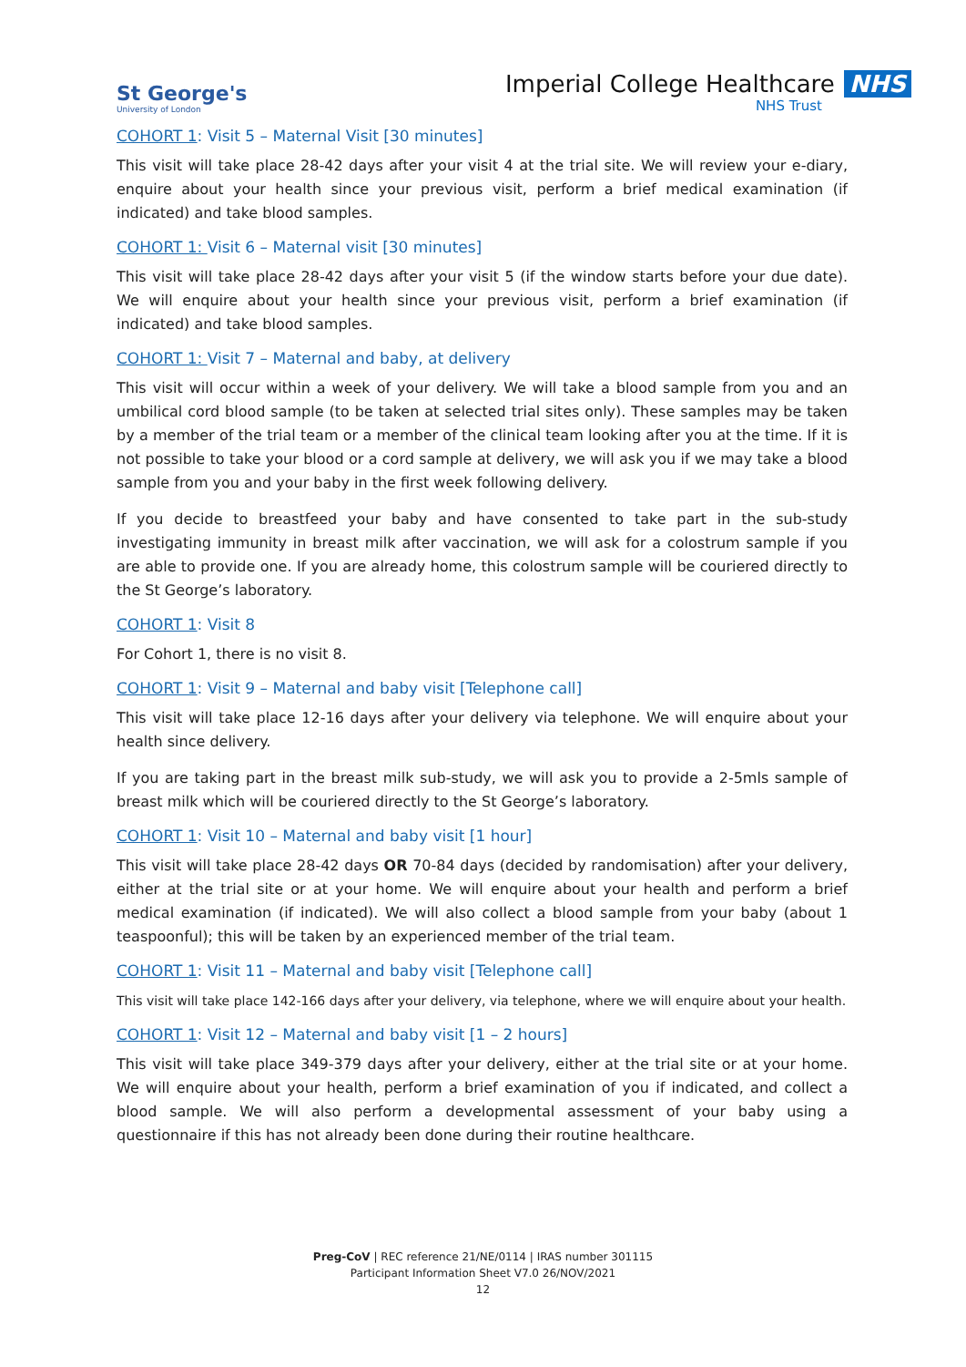St George's
University of London
Imperial College Healthcare NHS
NHS Trust
COHORT 1: Visit 5 – Maternal Visit [30 minutes]
This visit will take place 28-42 days after your visit 4 at the trial site. We will review your e-diary, enquire about your health since your previous visit, perform a brief medical examination (if indicated) and take blood samples.
COHORT 1: Visit 6 – Maternal visit [30 minutes]
This visit will take place 28-42 days after your visit 5 (if the window starts before your due date). We will enquire about your health since your previous visit, perform a brief examination (if indicated) and take blood samples.
COHORT 1: Visit 7 – Maternal and baby, at delivery
This visit will occur within a week of your delivery. We will take a blood sample from you and an umbilical cord blood sample (to be taken at selected trial sites only). These samples may be taken by a member of the trial team or a member of the clinical team looking after you at the time. If it is not possible to take your blood or a cord sample at delivery, we will ask you if we may take a blood sample from you and your baby in the first week following delivery.
If you decide to breastfeed your baby and have consented to take part in the sub-study investigating immunity in breast milk after vaccination, we will ask for a colostrum sample if you are able to provide one. If you are already home, this colostrum sample will be couriered directly to the St George’s laboratory.
COHORT 1: Visit 8
For Cohort 1, there is no visit 8.
COHORT 1: Visit 9 – Maternal and baby visit [Telephone call]
This visit will take place 12-16 days after your delivery via telephone. We will enquire about your health since delivery.
If you are taking part in the breast milk sub-study, we will ask you to provide a 2-5mls sample of breast milk which will be couriered directly to the St George’s laboratory.
COHORT 1: Visit 10 – Maternal and baby visit [1 hour]
This visit will take place 28-42 days OR 70-84 days (decided by randomisation) after your delivery, either at the trial site or at your home. We will enquire about your health and perform a brief medical examination (if indicated). We will also collect a blood sample from your baby (about 1 teaspoonful); this will be taken by an experienced member of the trial team.
COHORT 1: Visit 11 – Maternal and baby visit [Telephone call]
This visit will take place 142-166 days after your delivery, via telephone, where we will enquire about your health.
COHORT 1: Visit 12 – Maternal and baby visit [1 – 2 hours]
This visit will take place 349-379 days after your delivery, either at the trial site or at your home. We will enquire about your health, perform a brief examination of you if indicated, and collect a blood sample. We will also perform a developmental assessment of your baby using a questionnaire if this has not already been done during their routine healthcare.
Preg-CoV | REC reference 21/NE/0114 | IRAS number 301115
Participant Information Sheet V7.0 26/NOV/2021
12